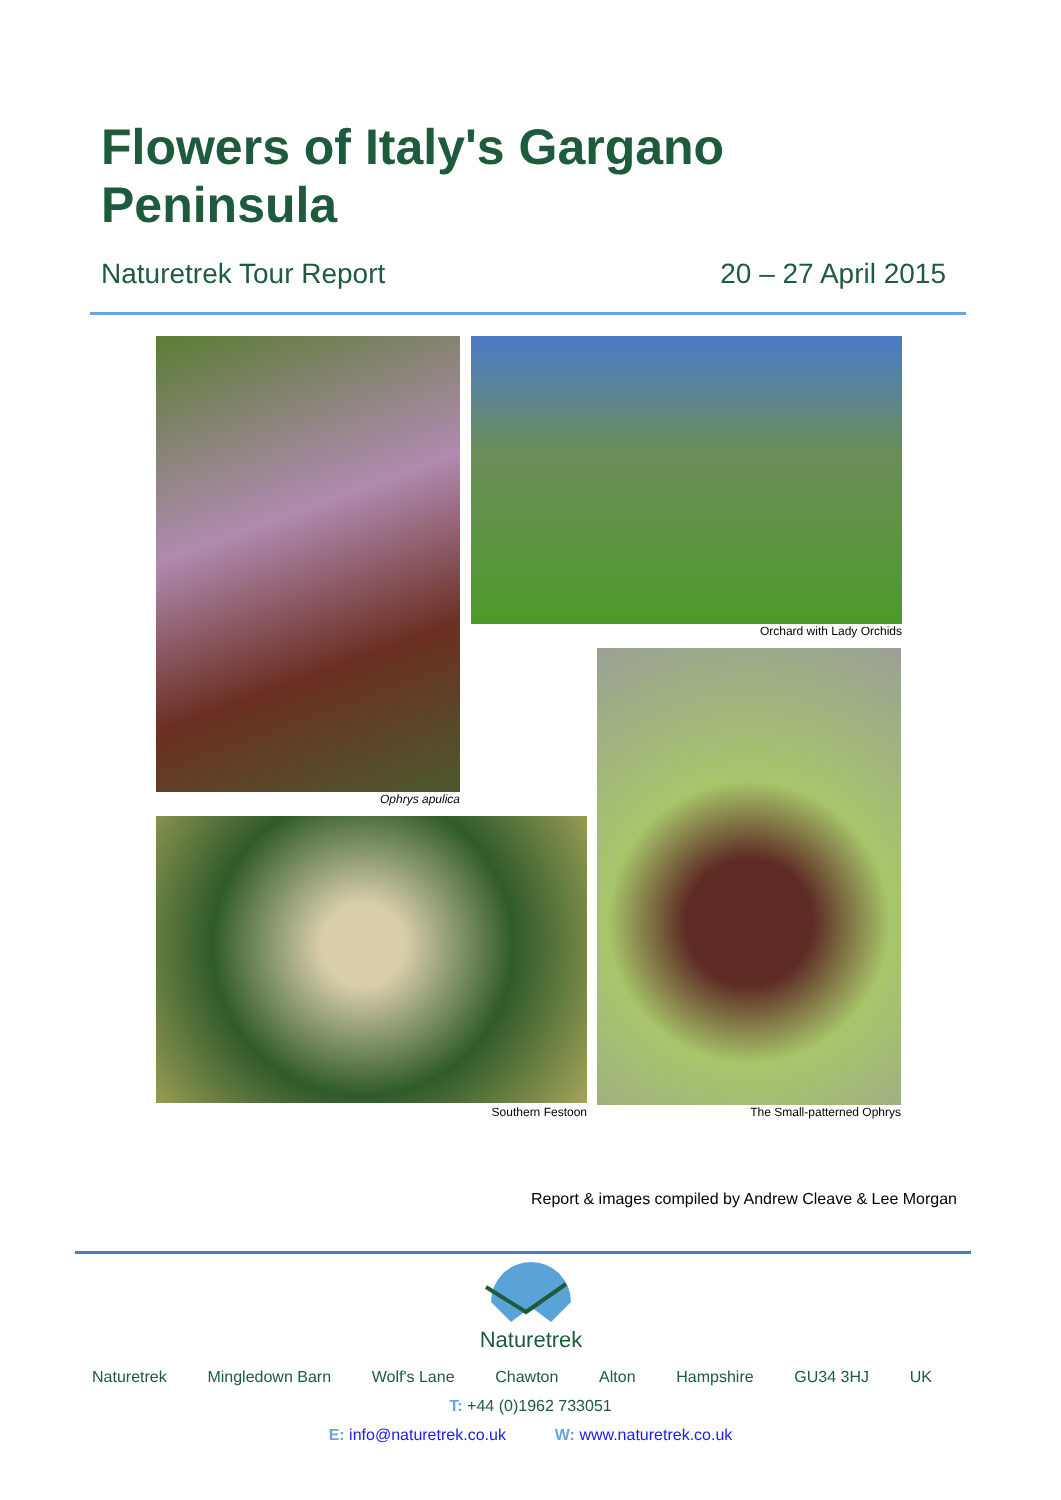Flowers of Italy's Gargano
Peninsula
Naturetrek Tour Report 20 – 27 April 2015
Ophrys apulica
Orchard with Lady Orchids
Southern Festoon The Small-patterned Ophrys
Report & images compiled by Andrew Cleave & Lee Morgan
Naturetrek
Naturetrek Mingledown Barn Wolf's Lane Chawton Alton Hampshire GU34 3HJ UK
T: +44 (0)1962 733051
E: info@naturetrek.co.uk W: www.naturetrek.co.uk